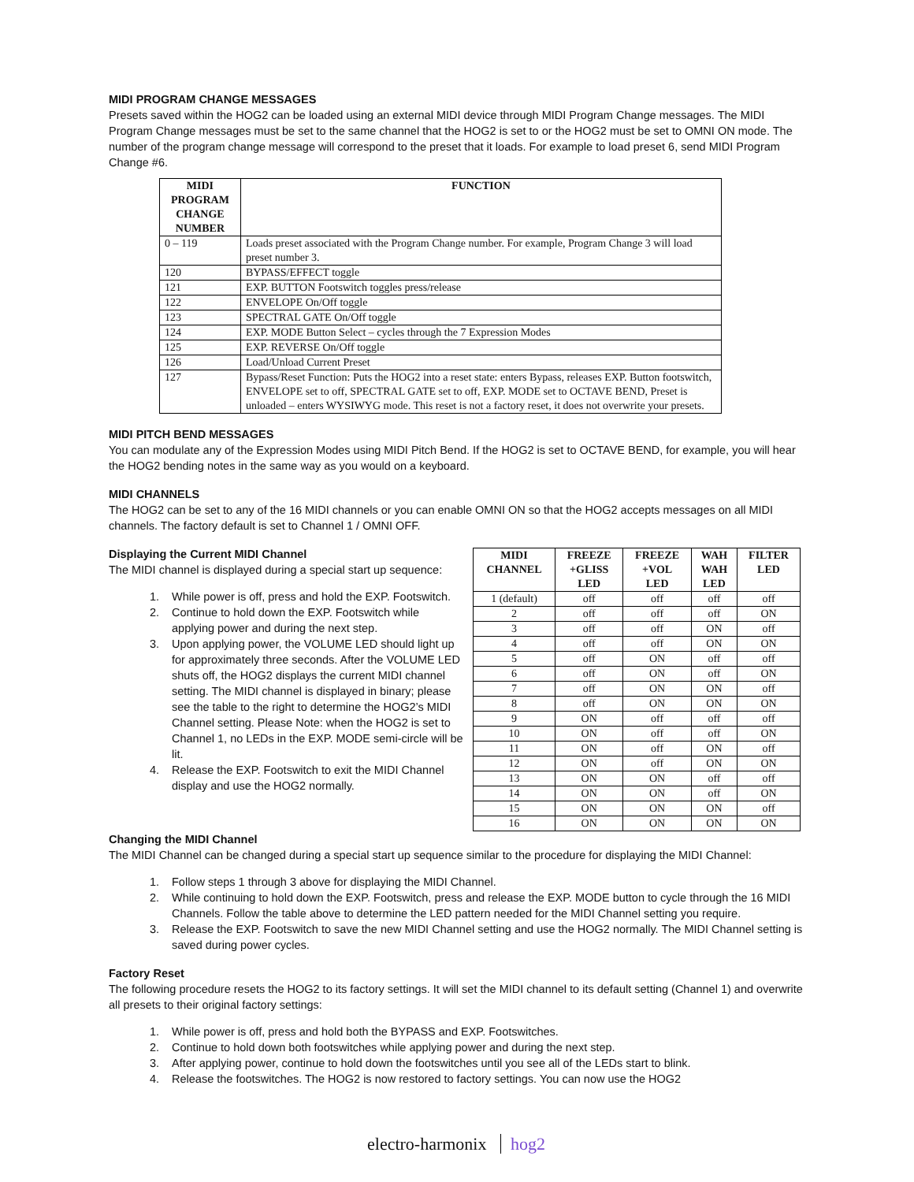MIDI PROGRAM CHANGE MESSAGES
Presets saved within the HOG2 can be loaded using an external MIDI device through MIDI Program Change messages. The MIDI Program Change messages must be set to the same channel that the HOG2 is set to or the HOG2 must be set to OMNI ON mode. The number of the program change message will correspond to the preset that it loads. For example to load preset 6, send MIDI Program Change #6.
| MIDI PROGRAM CHANGE NUMBER | FUNCTION |
| --- | --- |
| 0 – 119 | Loads preset associated with the Program Change number. For example, Program Change 3 will load preset number 3. |
| 120 | BYPASS/EFFECT toggle |
| 121 | EXP. BUTTON Footswitch toggles press/release |
| 122 | ENVELOPE On/Off toggle |
| 123 | SPECTRAL GATE On/Off toggle |
| 124 | EXP. MODE Button Select – cycles through the 7 Expression Modes |
| 125 | EXP. REVERSE On/Off toggle |
| 126 | Load/Unload Current Preset |
| 127 | Bypass/Reset Function: Puts the HOG2 into a reset state: enters Bypass, releases EXP. Button footswitch, ENVELOPE set to off, SPECTRAL GATE set to off, EXP. MODE set to OCTAVE BEND, Preset is unloaded – enters WYSIWYG mode. This reset is not a factory reset, it does not overwrite your presets. |
MIDI PITCH BEND MESSAGES
You can modulate any of the Expression Modes using MIDI Pitch Bend. If the HOG2 is set to OCTAVE BEND, for example, you will hear the HOG2 bending notes in the same way as you would on a keyboard.
MIDI CHANNELS
The HOG2 can be set to any of the 16 MIDI channels or you can enable OMNI ON so that the HOG2 accepts messages on all MIDI channels. The factory default is set to Channel 1 / OMNI OFF.
Displaying the Current MIDI Channel
The MIDI channel is displayed during a special start up sequence:
1. While power is off, press and hold the EXP. Footswitch.
2. Continue to hold down the EXP. Footswitch while applying power and during the next step.
3. Upon applying power, the VOLUME LED should light up for approximately three seconds. After the VOLUME LED shuts off, the HOG2 displays the current MIDI channel setting. The MIDI channel is displayed in binary; please see the table to the right to determine the HOG2’s MIDI Channel setting. Please Note: when the HOG2 is set to Channel 1, no LEDs in the EXP. MODE semi-circle will be lit.
4. Release the EXP. Footswitch to exit the MIDI Channel display and use the HOG2 normally.
| MIDI CHANNEL | FREEZE +GLISS LED | FREEZE +VOL LED | WAH WAH LED | FILTER LED |
| --- | --- | --- | --- | --- |
| 1 (default) | off | off | off | off |
| 2 | off | off | off | ON |
| 3 | off | off | ON | off |
| 4 | off | off | ON | ON |
| 5 | off | ON | off | off |
| 6 | off | ON | off | ON |
| 7 | off | ON | ON | off |
| 8 | off | ON | ON | ON |
| 9 | ON | off | off | off |
| 10 | ON | off | off | ON |
| 11 | ON | off | ON | off |
| 12 | ON | off | ON | ON |
| 13 | ON | ON | off | off |
| 14 | ON | ON | off | ON |
| 15 | ON | ON | ON | off |
| 16 | ON | ON | ON | ON |
Changing the MIDI Channel
The MIDI Channel can be changed during a special start up sequence similar to the procedure for displaying the MIDI Channel:
1. Follow steps 1 through 3 above for displaying the MIDI Channel.
2. While continuing to hold down the EXP. Footswitch, press and release the EXP. MODE button to cycle through the 16 MIDI Channels. Follow the table above to determine the LED pattern needed for the MIDI Channel setting you require.
3. Release the EXP. Footswitch to save the new MIDI Channel setting and use the HOG2 normally. The MIDI Channel setting is saved during power cycles.
Factory Reset
The following procedure resets the HOG2 to its factory settings. It will set the MIDI channel to its default setting (Channel 1) and overwrite all presets to their original factory settings:
1. While power is off, press and hold both the BYPASS and EXP. Footswitches.
2. Continue to hold down both footswitches while applying power and during the next step.
3. After applying power, continue to hold down the footswitches until you see all of the LEDs start to blink.
4. Release the footswitches. The HOG2 is now restored to factory settings. You can now use the HOG2
electro-harmonix hog2